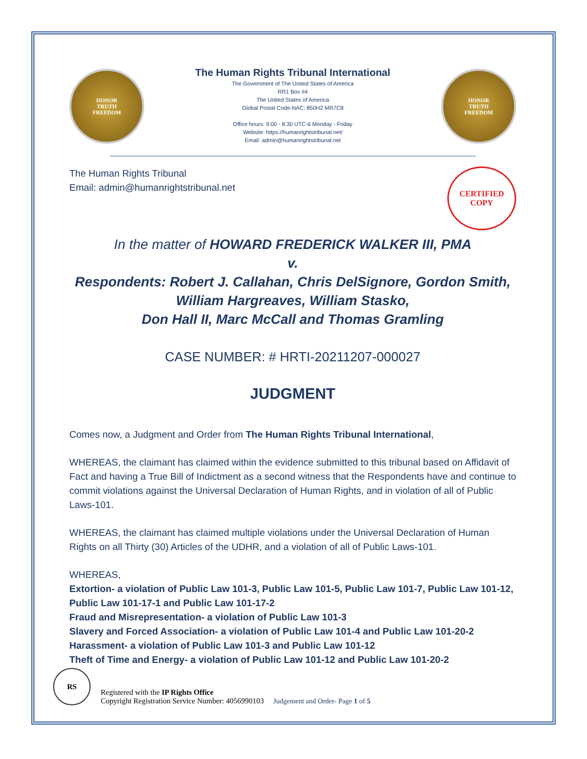HONOR
TRUTH
FREEDOM
The Human Rights Tribunal International
The Government of The United States of America
RR1 Box #4
The United States of America
Global Postal Code-NAC: 850H2 MR7C8
Office hours: 9:00 - 8:30 UTC-6 Monday - Friday
Website: https://humanrightstribunal.net/
Email: admin@humanrightstribunal.net
HONOR
TRUTH
FREEDOM
The Human Rights Tribunal
Email: admin@humanrightstribunal.net
CERTIFIED
COPY
In the matter of HOWARD FREDERICK WALKER III, PMA
v.
Respondents: Robert J. Callahan, Chris DelSignore, Gordon Smith,
William Hargreaves, William Stasko,
Don Hall II, Marc McCall and Thomas Gramling
CASE NUMBER: # HRTI-20211207-000027
JUDGMENT
Comes now, a Judgment and Order from The Human Rights Tribunal International,
WHEREAS, the claimant has claimed within the evidence submitted to this tribunal based on Affidavit of Fact and having a True Bill of Indictment as a second witness that the Respondents have and continue to commit violations against the Universal Declaration of Human Rights, and in violation of all of Public Laws-101.
WHEREAS, the claimant has claimed multiple violations under the Universal Declaration of Human Rights on all Thirty (30) Articles of the UDHR, and a violation of all of Public Laws-101.
WHEREAS,
Extortion- a violation of Public Law 101-3, Public Law 101-5, Public Law 101-7, Public Law 101-12, Public Law 101-17-1 and Public Law 101-17-2
Fraud and Misrepresentation- a violation of Public Law 101-3
Slavery and Forced Association- a violation of Public Law 101-4 and Public Law 101-20-2
Harassment- a violation of Public Law 101-3 and Public Law 101-12
Theft of Time and Energy- a violation of Public Law 101-12 and Public Law 101-20-2
RS
Registered with the IP Rights Office
Copyright Registration Service Number: 4056990103 Judgement and Order- Page 1 of 5